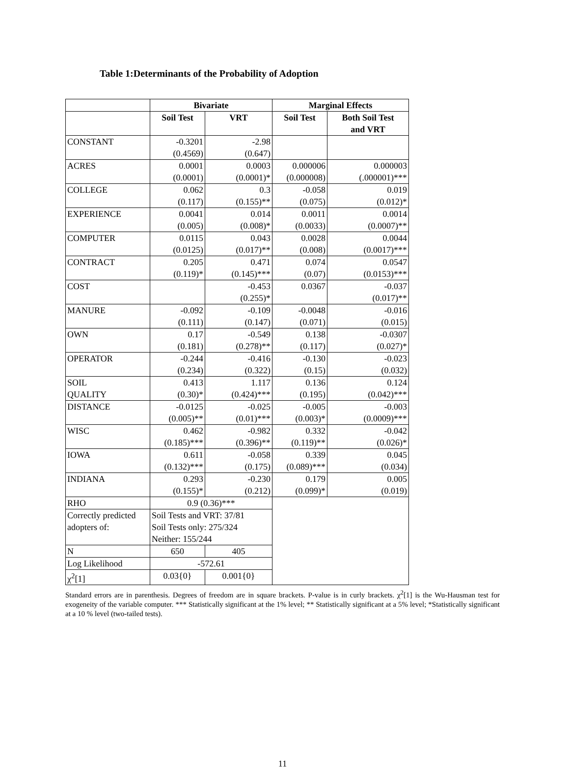Table 1:Determinants of the Probability of Adoption
| | Bivariate | | Marginal Effects | |
| --- | --- | --- | --- | --- |
| | Soil Test | VRT | Soil Test | Both Soil Test and VRT |
| CONSTANT | -0.3201 (0.4569) | -2.98 (0.647) | | |
| ACRES | 0.0001 (0.0001) | 0.0003 (0.0001)* | 0.000006 (0.000008) | 0.000003 (.000001)*** |
| COLLEGE | 0.062 (0.117) | 0.3 (0.155)** | -0.058 (0.075) | 0.019 (0.012)* |
| EXPERIENCE | 0.0041 (0.005) | 0.014 (0.008)* | 0.0011 (0.0033) | 0.0014 (0.0007)** |
| COMPUTER | 0.0115 (0.0125) | 0.043 (0.017)** | 0.0028 (0.008) | 0.0044 (0.0017)*** |
| CONTRACT | 0.205 (0.119)* | 0.471 (0.145)*** | 0.074 (0.07) | 0.0547 (0.0153)*** |
| COST | | -0.453 (0.255)* | 0.0367 | -0.037 (0.017)** |
| MANURE | -0.092 (0.111) | -0.109 (0.147) | -0.0048 (0.071) | -0.016 (0.015) |
| OWN | 0.17 (0.181) | -0.549 (0.278)** | 0.138 (0.117) | -0.0307 (0.027)* |
| OPERATOR | -0.244 (0.234) | -0.416 (0.322) | -0.130 (0.15) | -0.023 (0.032) |
| SOIL QUALITY | 0.413 (0.30)* | 1.117 (0.424)*** | 0.136 (0.195) | 0.124 (0.042)*** |
| DISTANCE | -0.0125 (0.005)** | -0.025 (0.01)*** | -0.005 (0.003)* | -0.003 (0.0009)*** |
| WISC | 0.462 (0.185)*** | -0.982 (0.396)** | 0.332 (0.119)** | -0.042 (0.026)* |
| IOWA | 0.611 (0.132)*** | -0.058 (0.175) | 0.339 (0.089)*** | 0.045 (0.034) |
| INDIANA | 0.293 (0.155)* | -0.230 (0.212) | 0.179 (0.099)* | 0.005 (0.019) |
| RHO | 0.9 (0.36)*** | | | |
| Correctly predicted adopters of: | Soil Tests and VRT: 37/81 Soil Tests only: 275/324 Neither: 155/244 | | | |
| N | 650 | 405 | | |
| Log Likelihood | -572.61 | | | |
| χ<sup>2</sup>[1] | 0.03{0} | 0.001{0} | | |
Standard errors are in parenthesis. Degrees of freedom are in square brackets. P-value is in curly brackets. χ<sup>2</sup>[1] is the Wu-Hausman test for exogeneity of the variable computer. *** Statistically significant at the 1% level; ** Statistically significant at a 5% level; *Statistically significant at a 10 % level (two-tailed tests).
11